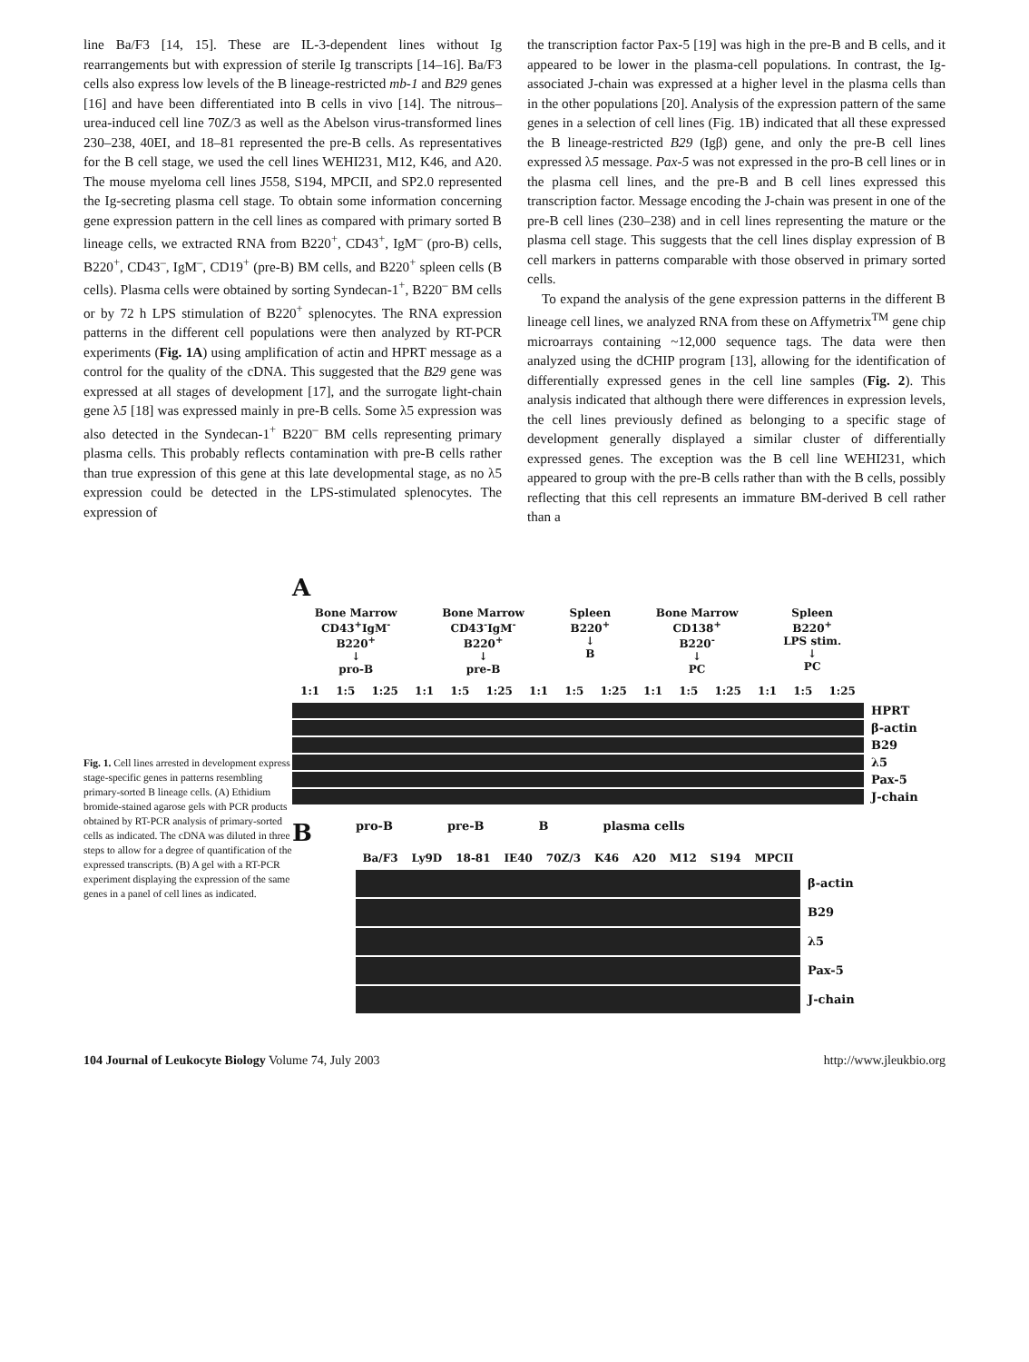line Ba/F3 [14, 15]. These are IL-3-dependent lines without Ig rearrangements but with expression of sterile Ig transcripts [14–16]. Ba/F3 cells also express low levels of the B lineage-restricted mb-1 and B29 genes [16] and have been differentiated into B cells in vivo [14]. The nitrous–urea-induced cell line 70Z/3 as well as the Abelson virus-transformed lines 230–238, 40EI, and 18–81 represented the pre-B cells. As representatives for the B cell stage, we used the cell lines WEHI231, M12, K46, and A20. The mouse myeloma cell lines J558, S194, MPCII, and SP2.0 represented the Ig-secreting plasma cell stage. To obtain some information concerning gene expression pattern in the cell lines as compared with primary sorted B lineage cells, we extracted RNA from B220<sup>+</sup>, CD43<sup>+</sup>, IgM<sup>–</sup> (pro-B) cells, B220<sup>+</sup>, CD43<sup>–</sup>, IgM<sup>–</sup>, CD19<sup>+</sup> (pre-B) BM cells, and B220<sup>+</sup> spleen cells (B cells). Plasma cells were obtained by sorting Syndecan-1<sup>+</sup>, B220<sup>–</sup> BM cells or by 72 h LPS stimulation of B220<sup>+</sup> splenocytes. The RNA expression patterns in the different cell populations were then analyzed by RT-PCR experiments (Fig. 1A) using amplification of actin and HPRT message as a control for the quality of the cDNA. This suggested that the B29 gene was expressed at all stages of development [17], and the surrogate light-chain gene λ5 [18] was expressed mainly in pre-B cells. Some λ5 expression was also detected in the Syndecan-1<sup>+</sup> B220<sup>–</sup> BM cells representing primary plasma cells. This probably reflects contamination with pre-B cells rather than true expression of this gene at this late developmental stage, as no λ5 expression could be detected in the LPS-stimulated splenocytes. The expression of
the transcription factor Pax-5 [19] was high in the pre-B and B cells, and it appeared to be lower in the plasma-cell populations. In contrast, the Ig-associated J-chain was expressed at a higher level in the plasma cells than in the other populations [20]. Analysis of the expression pattern of the same genes in a selection of cell lines (Fig. 1B) indicated that all these expressed the B lineage-restricted B29 (Igβ) gene, and only the pre-B cell lines expressed λ5 message. Pax-5 was not expressed in the pro-B cell lines or in the plasma cell lines, and the pre-B and B cell lines expressed this transcription factor. Message encoding the J-chain was present in one of the pre-B cell lines (230–238) and in cell lines representing the mature or the plasma cell stage. This suggests that the cell lines display expression of B cell markers in patterns comparable with those observed in primary sorted cells.
To expand the analysis of the gene expression patterns in the different B lineage cell lines, we analyzed RNA from these on Affymetrix<sup>TM</sup> gene chip microarrays containing ~12,000 sequence tags. The data were then analyzed using the dCHIP program [13], allowing for the identification of differentially expressed genes in the cell line samples (Fig. 2). This analysis indicated that although there were differences in expression levels, the cell lines previously defined as belonging to a specific stage of development generally displayed a similar cluster of differentially expressed genes. The exception was the B cell line WEHI231, which appeared to group with the pre-B cells rather than with the B cells, possibly reflecting that this cell represents an immature BM-derived B cell rather than a
Fig. 1. Cell lines arrested in development express stage-specific genes in patterns resembling primary-sorted B lineage cells. (A) Ethidium bromide-stained agarose gels with PCR products obtained by RT-PCR analysis of primary-sorted cells as indicated. The cDNA was diluted in three steps to allow for a degree of quantification of the expressed transcripts. (B) A gel with a RT-PCR experiment displaying the expression of the same genes in a panel of cell lines as indicated.
A
Bone Marrow
CD43<sup>+</sup>IgM<sup>-</sup>
B220<sup>+</sup>
↓
pro-B
Bone Marrow
CD43<sup>-</sup>IgM<sup>-</sup>
B220<sup>+</sup>
↓
pre-B
Spleen
B220<sup>+</sup>
↓
B
Bone Marrow
CD138<sup>+</sup>
B220<sup>-</sup>
↓
PC
Spleen
B220<sup>+</sup>
LPS stim.
↓
PC
1:1 1:5 1:25 1:1 1:5 1:25 1:1 1:5 1:25 1:1 1:5 1:25 1:1 1:5 1:25
HPRT
β-actin
B29
λ5
Pax-5
J-chain
Bpro-B pre-B B plasma cells
Ba/F3 Ly9D 18-81 IE40 70Z/3 K46 A20 M12 S194 MPCII
β-actin
B29
λ5
Pax-5
J-chain
104 Journal of Leukocyte Biology Volume 74, July 2003 http://www.jleukbio.org